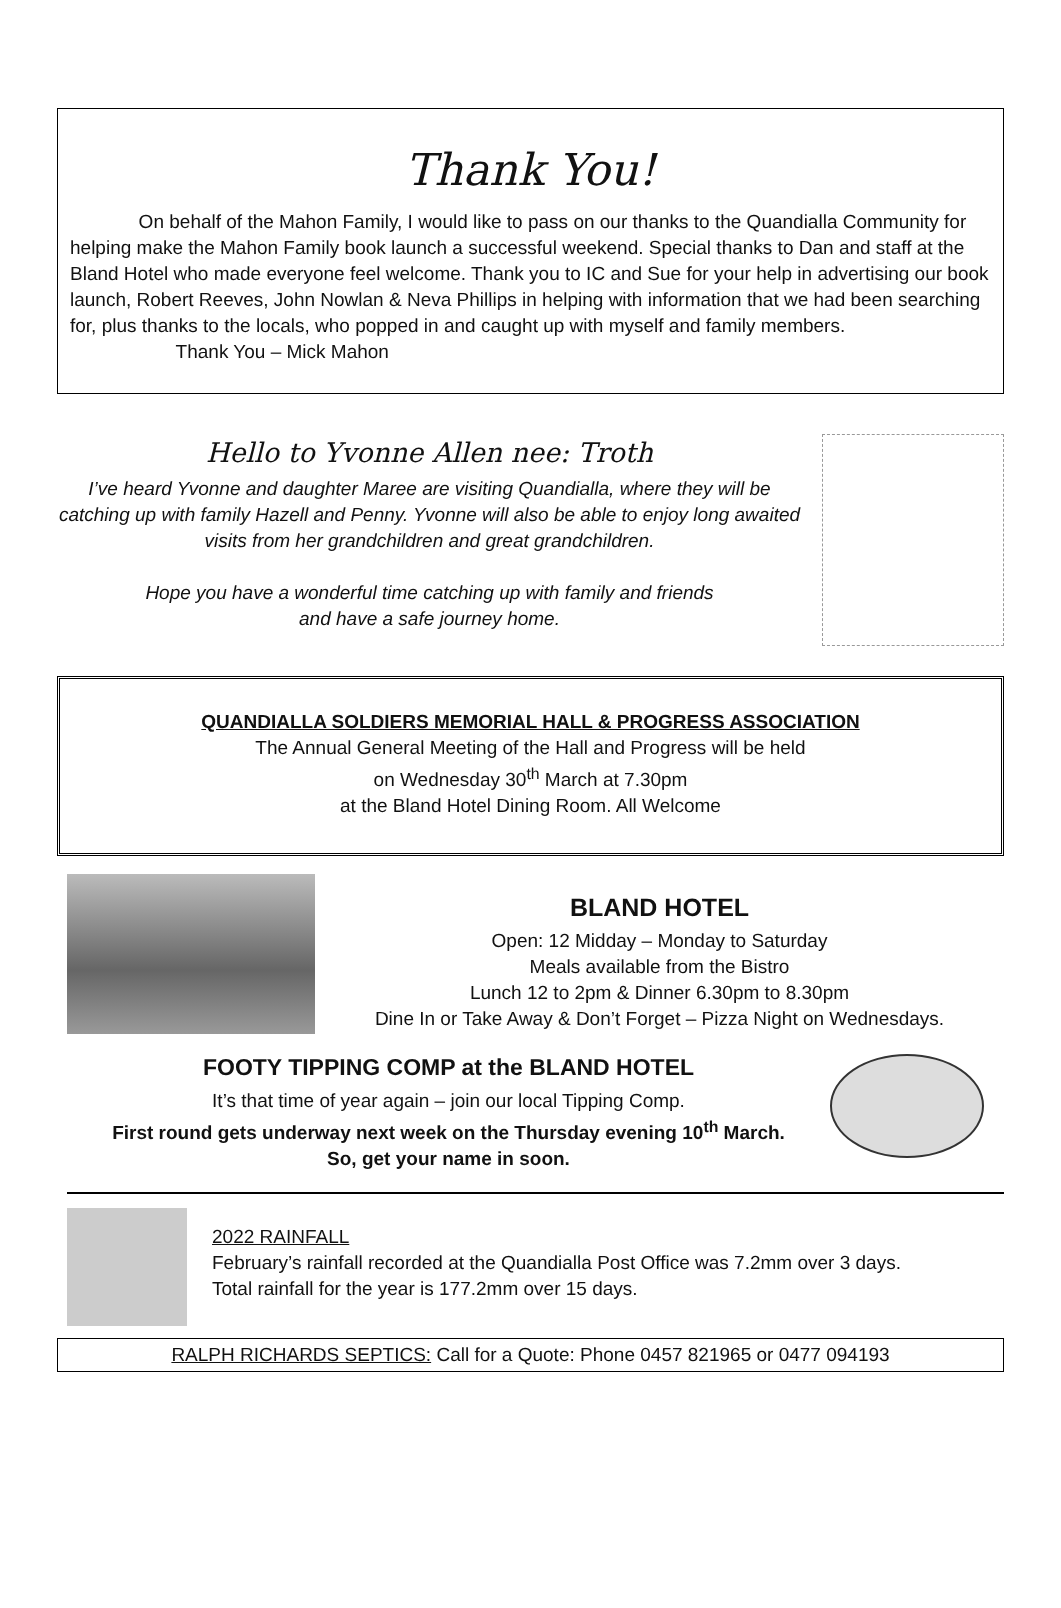Thank You!
On behalf of the Mahon Family, I would like to pass on our thanks to the Quandialla Community for helping make the Mahon Family book launch a successful weekend. Special thanks to Dan and staff at the Bland Hotel who made everyone feel welcome. Thank you to IC and Sue for your help in advertising our book launch, Robert Reeves, John Nowlan & Neva Phillips in helping with information that we had been searching for, plus thanks to the locals, who popped in and caught up with myself and family members. Thank You – Mick Mahon
Hello to Yvonne Allen nee: Troth
I’ve heard Yvonne and daughter Maree are visiting Quandialla, where they will be catching up with family Hazell and Penny. Yvonne will also be able to enjoy long awaited visits from her grandchildren and great grandchildren.
Hope you have a wonderful time catching up with family and friends
and have a safe journey home.
QUANDIALLA SOLDIERS MEMORIAL HALL & PROGRESS ASSOCIATION
The Annual General Meeting of the Hall and Progress will be held
on Wednesday 30<sup>th</sup> March at 7.30pm
at the Bland Hotel Dining Room. All Welcome
BLAND HOTEL
Open: 12 Midday – Monday to Saturday
Meals available from the Bistro
Lunch 12 to 2pm & Dinner 6.30pm to 8.30pm
Dine In or Take Away & Don’t Forget – Pizza Night on Wednesdays.
FOOTY TIPPING COMP at the BLAND HOTEL
It’s that time of year again – join our local Tipping Comp.
First round gets underway next week on the Thursday evening 10<sup>th</sup> March.
So, get your name in soon.
2022 RAINFALL
February’s rainfall recorded at the Quandialla Post Office was 7.2mm over 3 days.
Total rainfall for the year is 177.2mm over 15 days.
RALPH RICHARDS SEPTICS: Call for a Quote: Phone 0457 821965 or 0477 094193